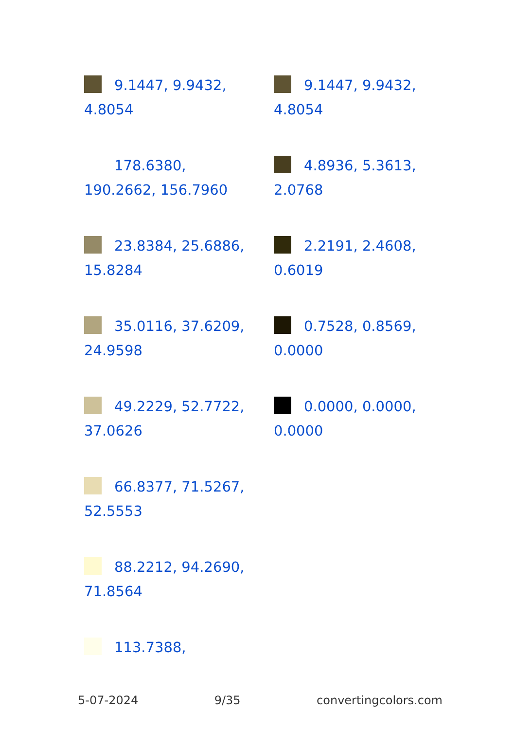9.1447, 9.9432,
4.8054
9.1447, 9.9432,
4.8054
178.6380,
190.2662, 156.7960
4.8936, 5.3613,
2.0768
23.8384, 25.6886,
15.8284
2.2191, 2.4608,
0.6019
35.0116, 37.6209,
24.9598
0.7528, 0.8569,
0.0000
49.2229, 52.7722,
37.0626
0.0000, 0.0000,
0.0000
66.8377, 71.5267,
52.5553
88.2212, 94.2690,
71.8564
113.7388,
5-07-2024 9/35 convertingcolors.com